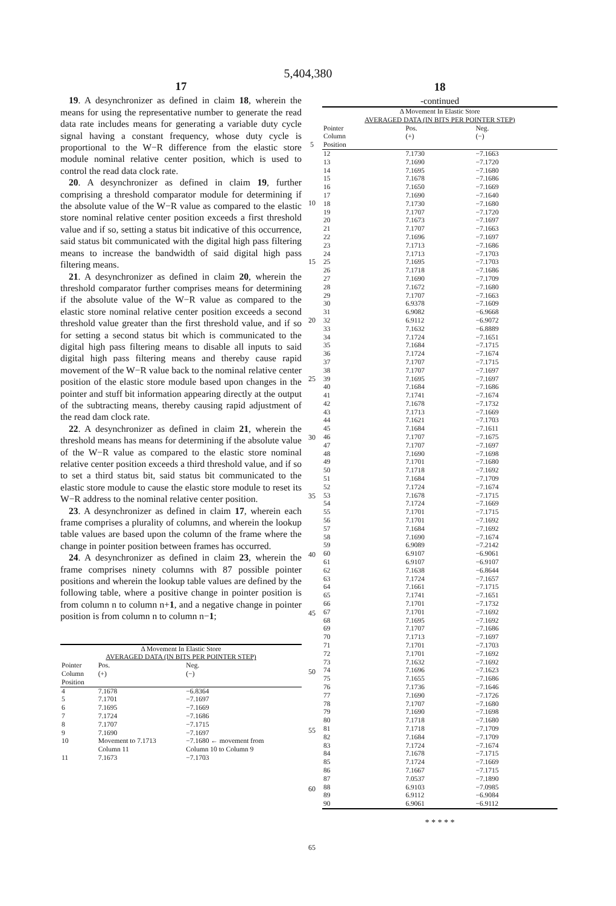5,404,380
17
19. A desynchronizer as defined in claim 18, wherein the means for using the representative number to generate the read data rate includes means for generating a variable duty cycle signal having a constant frequency, whose duty cycle is proportional to the W−R difference from the elastic store module nominal relative center position, which is used to control the read data clock rate.
20. A desynchronizer as defined in claim 19, further comprising a threshold comparator module for determining if the absolute value of the W−R value as compared to the elastic store nominal relative center position exceeds a first threshold value and if so, setting a status bit indicative of this occurrence, said status bit communicated with the digital high pass filtering means to increase the bandwidth of said digital high pass filtering means.
21. A desynchronizer as defined in claim 20, wherein the threshold comparator further comprises means for determining if the absolute value of the W−R value as compared to the elastic store nominal relative center position exceeds a second threshold value greater than the first threshold value, and if so for setting a second status bit which is communicated to the digital high pass filtering means to disable all inputs to said digital high pass filtering means and thereby cause rapid movement of the W−R value back to the nominal relative center position of the elastic store module based upon changes in the pointer and stuff bit information appearing directly at the output of the subtracting means, thereby causing rapid adjustment of the read dam clock rate.
22. A desynchronizer as defined in claim 21, wherein the threshold means has means for determining if the absolute value of the W−R value as compared to the elastic store nominal relative center position exceeds a third threshold value, and if so to set a third status bit, said status bit communicated to the elastic store module to cause the elastic store module to reset its W−R address to the nominal relative center position.
23. A desynchronizer as defined in claim 17, wherein each frame comprises a plurality of columns, and wherein the lookup table values are based upon the column of the frame where the change in pointer position between frames has occurred.
24. A desynchronizer as defined in claim 23, wherein the frame comprises ninety columns with 87 possible pointer positions and wherein the lookup table values are defined by the following table, where a positive change in pointer position is from column n to column n+1, and a negative change in pointer position is from column n to column n−1;
| Δ Movement In Elastic Store | | |
| AVERAGED DATA (IN BITS PER POINTER STEP) | | |
| Pointer Column Position | Pos. (+) | Neg. (−) |
| 4 | 7.1678 | −6.8364 |
| 5 | 7.1701 | −7.1697 |
| 6 | 7.1695 | −7.1669 |
| 7 | 7.1724 | −7.1686 |
| 8 | 7.1707 | −7.1715 |
| 9 | 7.1690 | −7.1697 |
| 10 | Movement to 7.1713 Column 11 | −7.1680 ← movement from Column 10 to Column 9 |
| 11 | 7.1673 | −7.1703 |
5
10
15
20
25
30
35
40
45
50
55
60
65
18
-continued
| Δ Movement In Elastic Store | | |
| AVERAGED DATA (IN BITS PER POINTER STEP) | | |
| Pointer Column Position | Pos. (+) | Neg. (−) |
| 12 | 7.1730 | −7.1663 |
| 13 | 7.1690 | −7.1720 |
| 14 | 7.1695 | −7.1680 |
| 15 | 7.1678 | −7.1686 |
| 16 | 7.1650 | −7.1669 |
| 17 | 7.1690 | −7.1640 |
| 18 | 7.1730 | −7.1680 |
| 19 | 7.1707 | −7.1720 |
| 20 | 7.1673 | −7.1697 |
| 21 | 7.1707 | −7.1663 |
| 22 | 7.1696 | −7.1697 |
| 23 | 7.1713 | −7.1686 |
| 24 | 7.1713 | −7.1703 |
| 25 | 7.1695 | −7.1703 |
| 26 | 7.1718 | −7.1686 |
| 27 | 7.1690 | −7.1709 |
| 28 | 7.1672 | −7.1680 |
| 29 | 7.1707 | −7.1663 |
| 30 | 6.9378 | −7.1609 |
| 31 | 6.9082 | −6.9668 |
| 32 | 6.9112 | −6.9072 |
| 33 | 7.1632 | −6.8889 |
| 34 | 7.1724 | −7.1651 |
| 35 | 7.1684 | −7.1715 |
| 36 | 7.1724 | −7.1674 |
| 37 | 7.1707 | −7.1715 |
| 38 | 7.1707 | −7.1697 |
| 39 | 7.1695 | −7.1697 |
| 40 | 7.1684 | −7.1686 |
| 41 | 7.1741 | −7.1674 |
| 42 | 7.1678 | −7.1732 |
| 43 | 7.1713 | −7.1669 |
| 44 | 7.1621 | −7.1703 |
| 45 | 7.1684 | −7.1611 |
| 46 | 7.1707 | −7.1675 |
| 47 | 7.1707 | −7.1697 |
| 48 | 7.1690 | −7.1698 |
| 49 | 7.1701 | −7.1680 |
| 50 | 7.1718 | −7.1692 |
| 51 | 7.1684 | −7.1709 |
| 52 | 7.1724 | −7.1674 |
| 53 | 7.1678 | −7.1715 |
| 54 | 7.1724 | −7.1669 |
| 55 | 7.1701 | −7.1715 |
| 56 | 7.1701 | −7.1692 |
| 57 | 7.1684 | −7.1692 |
| 58 | 7.1690 | −7.1674 |
| 59 | 6.9089 | −7.2142 |
| 60 | 6.9107 | −6.9061 |
| 61 | 6.9107 | −6.9107 |
| 62 | 7.1638 | −6.8644 |
| 63 | 7.1724 | −7.1657 |
| 64 | 7.1661 | −7.1715 |
| 65 | 7.1741 | −7.1651 |
| 66 | 7.1701 | −7.1732 |
| 67 | 7.1701 | −7.1692 |
| 68 | 7.1695 | −7.1692 |
| 69 | 7.1707 | −7.1686 |
| 70 | 7.1713 | −7.1697 |
| 71 | 7.1701 | −7.1703 |
| 72 | 7.1701 | −7.1692 |
| 73 | 7.1632 | −7.1692 |
| 74 | 7.1696 | −7.1623 |
| 75 | 7.1655 | −7.1686 |
| 76 | 7.1736 | −7.1646 |
| 77 | 7.1690 | −7.1726 |
| 78 | 7.1707 | −7.1680 |
| 79 | 7.1690 | −7.1698 |
| 80 | 7.1718 | −7.1680 |
| 81 | 7.1718 | −7.1709 |
| 82 | 7.1684 | −7.1709 |
| 83 | 7.1724 | −7.1674 |
| 84 | 7.1678 | −7.1715 |
| 85 | 7.1724 | −7.1669 |
| 86 | 7.1667 | −7.1715 |
| 87 | 7.0537 | −7.1890 |
| 88 | 6.9103 | −7.0985 |
| 89 | 6.9112 | −6.9084 |
| 90 | 6.9061 | −6.9112 |
* * * * *